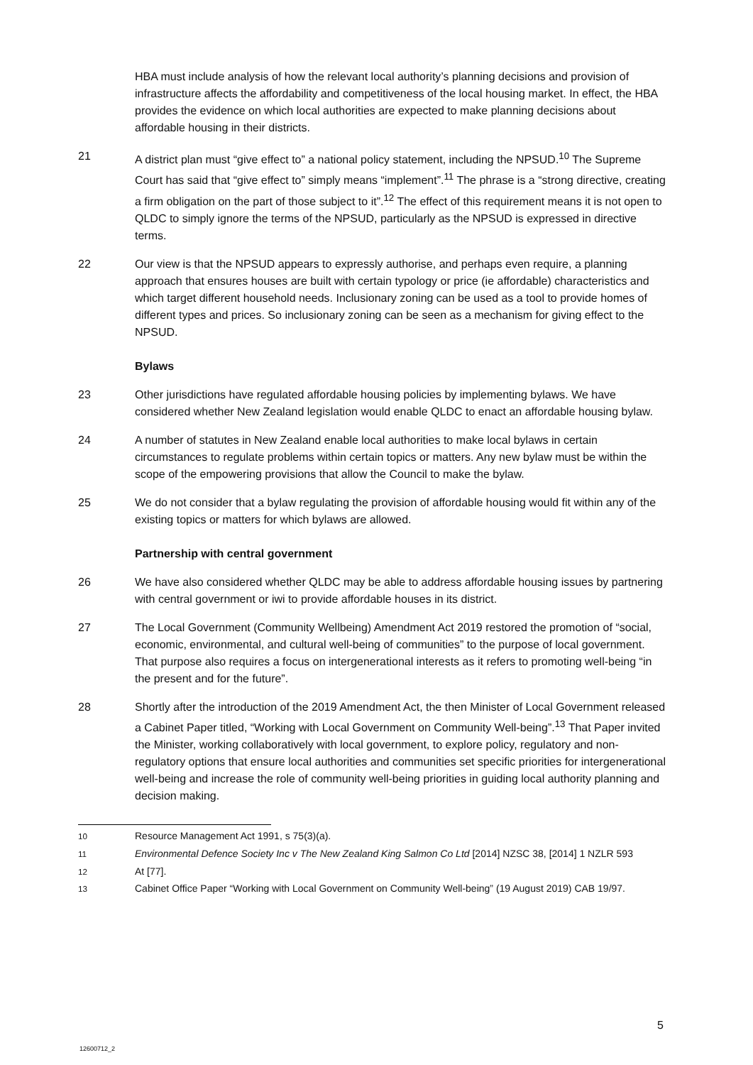HBA must include analysis of how the relevant local authority’s planning decisions and provision of infrastructure affects the affordability and competitiveness of the local housing market. In effect, the HBA provides the evidence on which local authorities are expected to make planning decisions about affordable housing in their districts.
21 A district plan must “give effect to” a national policy statement, including the NPSUD.<sup>10</sup> The Supreme Court has said that “give effect to” simply means “implement”.<sup>11</sup> The phrase is a “strong directive, creating a firm obligation on the part of those subject to it”.<sup>12</sup> The effect of this requirement means it is not open to QLDC to simply ignore the terms of the NPSUD, particularly as the NPSUD is expressed in directive terms.
22 Our view is that the NPSUD appears to expressly authorise, and perhaps even require, a planning approach that ensures houses are built with certain typology or price (ie affordable) characteristics and which target different household needs. Inclusionary zoning can be used as a tool to provide homes of different types and prices. So inclusionary zoning can be seen as a mechanism for giving effect to the NPSUD.
Bylaws
23 Other jurisdictions have regulated affordable housing policies by implementing bylaws. We have considered whether New Zealand legislation would enable QLDC to enact an affordable housing bylaw.
24 A number of statutes in New Zealand enable local authorities to make local bylaws in certain circumstances to regulate problems within certain topics or matters. Any new bylaw must be within the scope of the empowering provisions that allow the Council to make the bylaw.
25 We do not consider that a bylaw regulating the provision of affordable housing would fit within any of the existing topics or matters for which bylaws are allowed.
Partnership with central government
26 We have also considered whether QLDC may be able to address affordable housing issues by partnering with central government or iwi to provide affordable houses in its district.
27 The Local Government (Community Wellbeing) Amendment Act 2019 restored the promotion of “social, economic, environmental, and cultural well-being of communities” to the purpose of local government. That purpose also requires a focus on intergenerational interests as it refers to promoting well-being “in the present and for the future”.
28 Shortly after the introduction of the 2019 Amendment Act, the then Minister of Local Government released a Cabinet Paper titled, “Working with Local Government on Community Well-being”.<sup>13</sup> That Paper invited the Minister, working collaboratively with local government, to explore policy, regulatory and non-regulatory options that ensure local authorities and communities set specific priorities for intergenerational well-being and increase the role of community well-being priorities in guiding local authority planning and decision making.
<sup>10</sup> Resource Management Act 1991, s 75(3)(a).
<sup>11</sup> Environmental Defence Society Inc v The New Zealand King Salmon Co Ltd [2014] NZSC 38, [2014] 1 NZLR 593
<sup>12</sup> At [77].
<sup>13</sup> Cabinet Office Paper “Working with Local Government on Community Well-being” (19 August 2019) CAB 19/97.
5
12600712_2